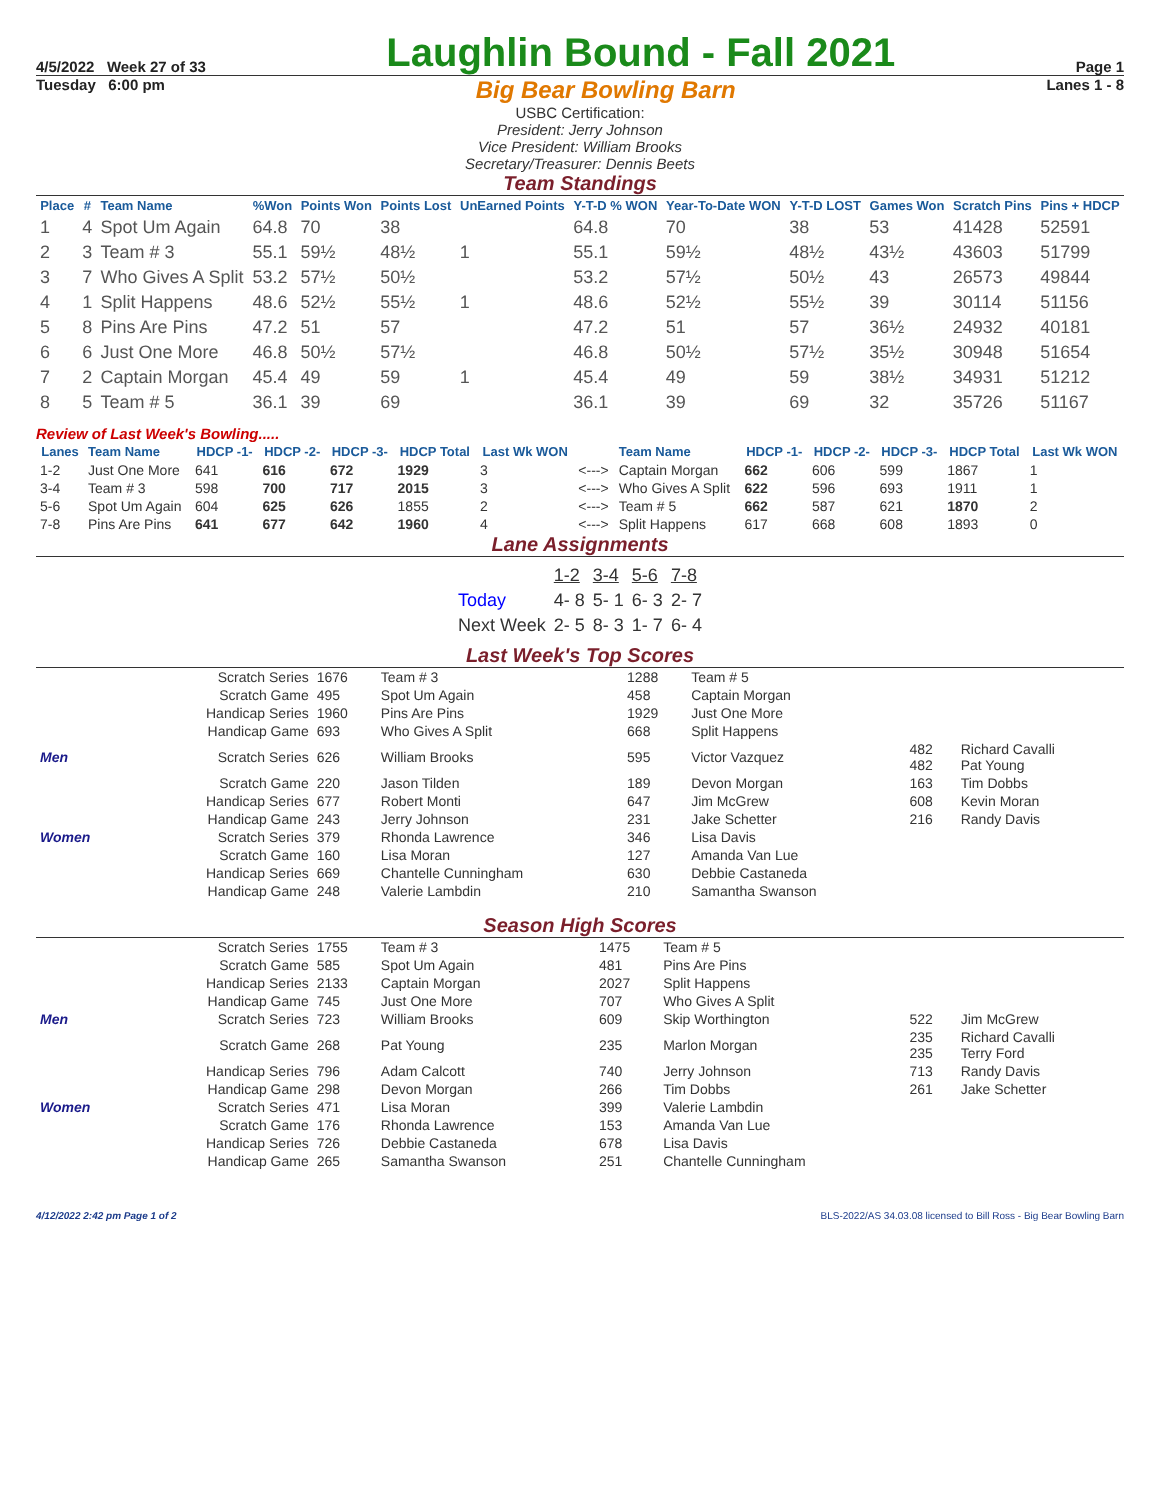4/5/2022 Week 27 of 33
Laughlin Bound - Fall 2021
Page 1
Tuesday 6:00 pm Big Bear Bowling Barn Lanes 1 - 8
USBC Certification:
President: Jerry Johnson
Vice President: William Brooks
Secretary/Treasurer: Dennis Beets
Team Standings
| Place | # | Team Name | %Won | Points Won | Points Lost | UnEarned Points | Y-T-D % WON | Year-To-Date WON | Y-T-D LOST | Games Won | Scratch Pins | Pins + HDCP |
| --- | --- | --- | --- | --- | --- | --- | --- | --- | --- | --- | --- | --- |
| 1 | 4 | Spot Um Again | 64.8 | 70 | 38 | | 64.8 | 70 | 38 | 53 | 41428 | 52591 |
| 2 | 3 | Team # 3 | 55.1 | 59½ | 48½ | 1 | 55.1 | 59½ | 48½ | 43½ | 43603 | 51799 |
| 3 | 7 | Who Gives A Split | 53.2 | 57½ | 50½ | | 53.2 | 57½ | 50½ | 43 | 26573 | 49844 |
| 4 | 1 | Split Happens | 48.6 | 52½ | 55½ | 1 | 48.6 | 52½ | 55½ | 39 | 30114 | 51156 |
| 5 | 8 | Pins Are Pins | 47.2 | 51 | 57 | | 47.2 | 51 | 57 | 36½ | 24932 | 40181 |
| 6 | 6 | Just One More | 46.8 | 50½ | 57½ | | 46.8 | 50½ | 57½ | 35½ | 30948 | 51654 |
| 7 | 2 | Captain Morgan | 45.4 | 49 | 59 | 1 | 45.4 | 49 | 59 | 38½ | 34931 | 51212 |
| 8 | 5 | Team # 5 | 36.1 | 39 | 69 | | 36.1 | 39 | 69 | 32 | 35726 | 51167 |
Review of Last Week's Bowling.....
| Lanes | Team Name | HDCP -1- | HDCP -2- | HDCP -3- | HDCP Total | Last Wk WON | | Team Name | HDCP -1- | HDCP -2- | HDCP -3- | HDCP Total | Last Wk WON |
| --- | --- | --- | --- | --- | --- | --- | --- | --- | --- | --- | --- | --- | --- |
| 1-2 | Just One More | 641 | 616 | 672 | 1929 | 3 | <---> | Captain Morgan | 662 | 606 | 599 | 1867 | 1 |
| 3-4 | Team # 3 | 598 | 700 | 717 | 2015 | 3 | <---> | Who Gives A Split | 622 | 596 | 693 | 1911 | 1 |
| 5-6 | Spot Um Again | 604 | 625 | 626 | 1855 | 2 | <---> | Team # 5 | 662 | 587 | 621 | 1870 | 2 |
| 7-8 | Pins Are Pins | 641 | 677 | 642 | 1960 | 4 | <---> | Split Happens | 617 | 668 | 608 | 1893 | 0 |
Lane Assignments
| | 1-2 | 3-4 | 5-6 | 7-8 |
| Today | 4- 8 | 5- 1 | 6- 3 | 2- 7 |
| Next Week | 2- 5 | 8- 3 | 1- 7 | 6- 4 |
Last Week's Top Scores
| | Scratch Series | 1676 | Team # 3 | 1288 | Team # 5 | | |
| | Scratch Game | 495 | Spot Um Again | 458 | Captain Morgan | | |
| | Handicap Series | 1960 | Pins Are Pins | 1929 | Just One More | | |
| | Handicap Game | 693 | Who Gives A Split | 668 | Split Happens | | |
| Men | Scratch Series | 626 | William Brooks | 595 | Victor Vazquez | 482 482 | Richard Cavalli Pat Young |
| | Scratch Game | 220 | Jason Tilden | 189 | Devon Morgan | 163 | Tim Dobbs |
| | Handicap Series | 677 | Robert Monti | 647 | Jim McGrew | 608 | Kevin Moran |
| | Handicap Game | 243 | Jerry Johnson | 231 | Jake Schetter | 216 | Randy Davis |
| Women | Scratch Series | 379 | Rhonda Lawrence | 346 | Lisa Davis | | |
| | Scratch Game | 160 | Lisa Moran | 127 | Amanda Van Lue | | |
| | Handicap Series | 669 | Chantelle Cunningham | 630 | Debbie Castaneda | | |
| | Handicap Game | 248 | Valerie Lambdin | 210 | Samantha Swanson | | |
Season High Scores
| | Scratch Series | 1755 | Team # 3 | 1475 | Team # 5 | | |
| | Scratch Game | 585 | Spot Um Again | 481 | Pins Are Pins | | |
| | Handicap Series | 2133 | Captain Morgan | 2027 | Split Happens | | |
| | Handicap Game | 745 | Just One More | 707 | Who Gives A Split | | |
| Men | Scratch Series | 723 | William Brooks | 609 | Skip Worthington | 522 | Jim McGrew |
| | Scratch Game | 268 | Pat Young | 235 | Marlon Morgan | 235 235 | Richard Cavalli Terry Ford |
| | Handicap Series | 796 | Adam Calcott | 740 | Jerry Johnson | 713 | Randy Davis |
| | Handicap Game | 298 | Devon Morgan | 266 | Tim Dobbs | 261 | Jake Schetter |
| Women | Scratch Series | 471 | Lisa Moran | 399 | Valerie Lambdin | | |
| | Scratch Game | 176 | Rhonda Lawrence | 153 | Amanda Van Lue | | |
| | Handicap Series | 726 | Debbie Castaneda | 678 | Lisa Davis | | |
| | Handicap Game | 265 | Samantha Swanson | 251 | Chantelle Cunningham | | |
4/12/2022 2:42 pm Page 1 of 2 BLS-2022/AS 34.03.08 licensed to Bill Ross - Big Bear Bowling Barn